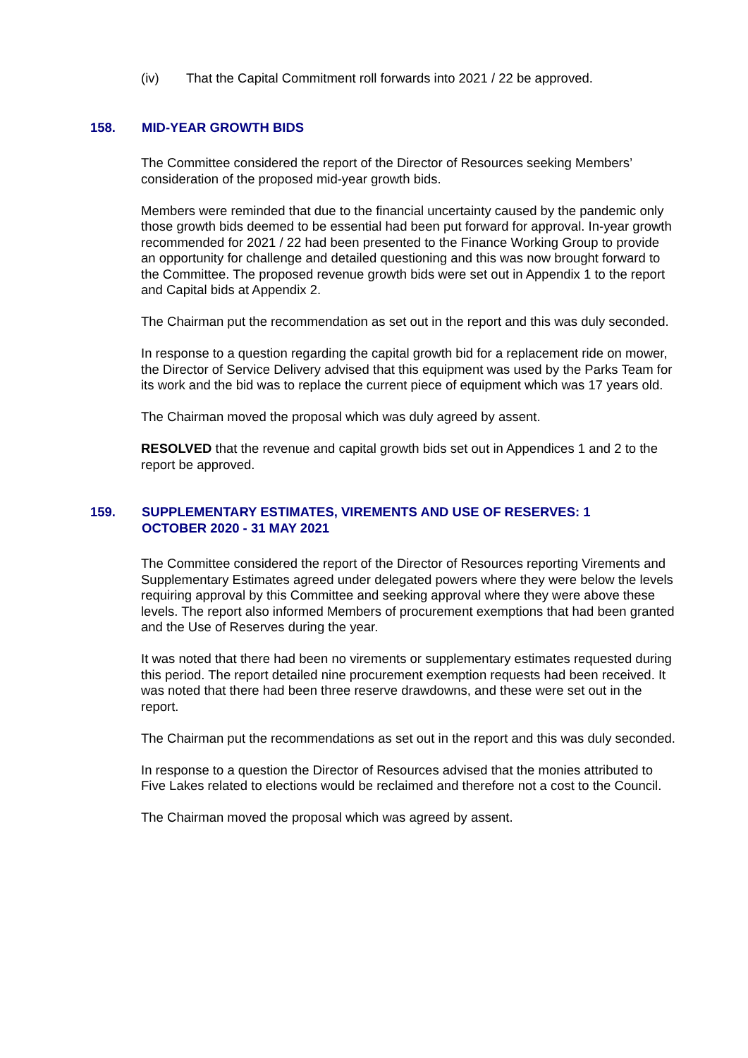(iv) That the Capital Commitment roll forwards into 2021 / 22 be approved.
158. MID-YEAR GROWTH BIDS
The Committee considered the report of the Director of Resources seeking Members’ consideration of the proposed mid-year growth bids.
Members were reminded that due to the financial uncertainty caused by the pandemic only those growth bids deemed to be essential had been put forward for approval. In-year growth recommended for 2021 / 22 had been presented to the Finance Working Group to provide an opportunity for challenge and detailed questioning and this was now brought forward to the Committee. The proposed revenue growth bids were set out in Appendix 1 to the report and Capital bids at Appendix 2.
The Chairman put the recommendation as set out in the report and this was duly seconded.
In response to a question regarding the capital growth bid for a replacement ride on mower, the Director of Service Delivery advised that this equipment was used by the Parks Team for its work and the bid was to replace the current piece of equipment which was 17 years old.
The Chairman moved the proposal which was duly agreed by assent.
RESOLVED that the revenue and capital growth bids set out in Appendices 1 and 2 to the report be approved.
159. SUPPLEMENTARY ESTIMATES, VIREMENTS AND USE OF RESERVES: 1 OCTOBER 2020 - 31 MAY 2021
The Committee considered the report of the Director of Resources reporting Virements and Supplementary Estimates agreed under delegated powers where they were below the levels requiring approval by this Committee and seeking approval where they were above these levels. The report also informed Members of procurement exemptions that had been granted and the Use of Reserves during the year.
It was noted that there had been no virements or supplementary estimates requested during this period. The report detailed nine procurement exemption requests had been received. It was noted that there had been three reserve drawdowns, and these were set out in the report.
The Chairman put the recommendations as set out in the report and this was duly seconded.
In response to a question the Director of Resources advised that the monies attributed to Five Lakes related to elections would be reclaimed and therefore not a cost to the Council.
The Chairman moved the proposal which was agreed by assent.